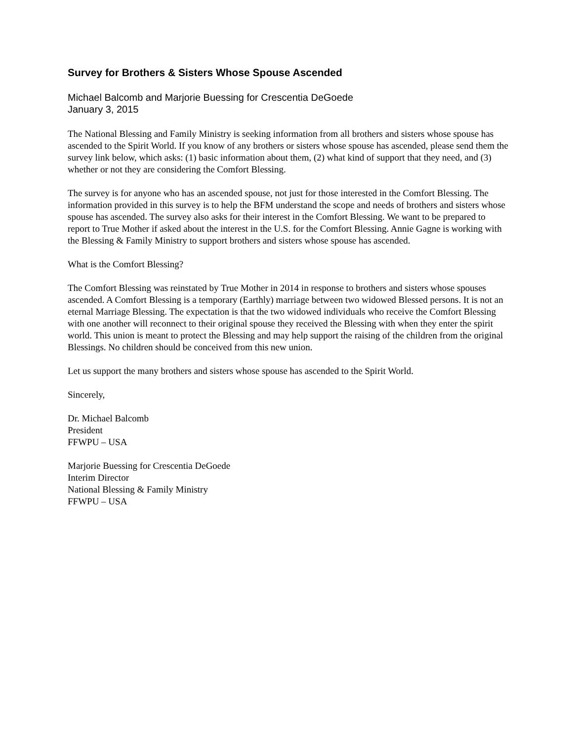Survey for Brothers & Sisters Whose Spouse Ascended
Michael Balcomb and Marjorie Buessing for Crescentia DeGoede
January 3, 2015
The National Blessing and Family Ministry is seeking information from all brothers and sisters whose spouse has ascended to the Spirit World. If you know of any brothers or sisters whose spouse has ascended, please send them the survey link below, which asks: (1) basic information about them, (2) what kind of support that they need, and (3) whether or not they are considering the Comfort Blessing.
The survey is for anyone who has an ascended spouse, not just for those interested in the Comfort Blessing. The information provided in this survey is to help the BFM understand the scope and needs of brothers and sisters whose spouse has ascended. The survey also asks for their interest in the Comfort Blessing. We want to be prepared to report to True Mother if asked about the interest in the U.S. for the Comfort Blessing. Annie Gagne is working with the Blessing & Family Ministry to support brothers and sisters whose spouse has ascended.
What is the Comfort Blessing?
The Comfort Blessing was reinstated by True Mother in 2014 in response to brothers and sisters whose spouses ascended. A Comfort Blessing is a temporary (Earthly) marriage between two widowed Blessed persons. It is not an eternal Marriage Blessing. The expectation is that the two widowed individuals who receive the Comfort Blessing with one another will reconnect to their original spouse they received the Blessing with when they enter the spirit world. This union is meant to protect the Blessing and may help support the raising of the children from the original Blessings. No children should be conceived from this new union.
Let us support the many brothers and sisters whose spouse has ascended to the Spirit World.
Sincerely,
Dr. Michael Balcomb
President
FFWPU – USA
Marjorie Buessing for Crescentia DeGoede
Interim Director
National Blessing & Family Ministry
FFWPU – USA